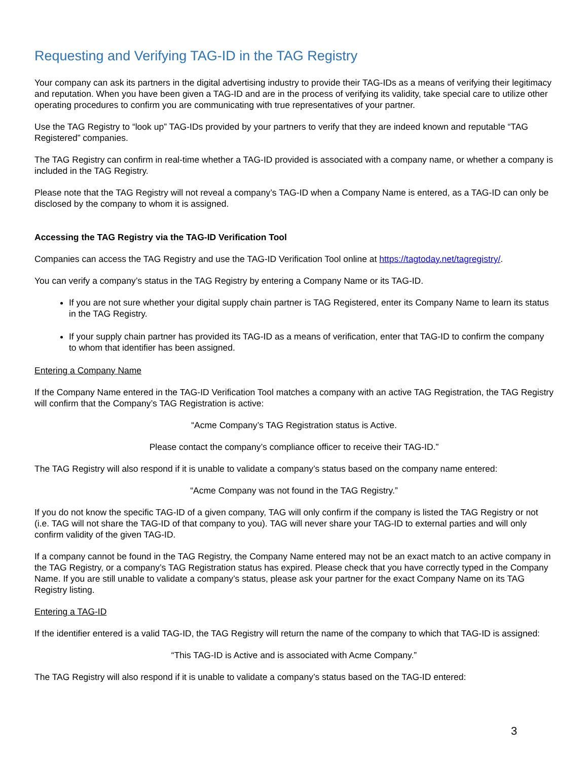Requesting and Verifying TAG-ID in the TAG Registry
Your company can ask its partners in the digital advertising industry to provide their TAG-IDs as a means of verifying their legitimacy and reputation. When you have been given a TAG-ID and are in the process of verifying its validity, take special care to utilize other operating procedures to confirm you are communicating with true representatives of your partner.
Use the TAG Registry to “look up” TAG-IDs provided by your partners to verify that they are indeed known and reputable “TAG Registered” companies.
The TAG Registry can confirm in real-time whether a TAG-ID provided is associated with a company name, or whether a company is included in the TAG Registry.
Please note that the TAG Registry will not reveal a company’s TAG-ID when a Company Name is entered, as a TAG-ID can only be disclosed by the company to whom it is assigned.
Accessing the TAG Registry via the TAG-ID Verification Tool
Companies can access the TAG Registry and use the TAG-ID Verification Tool online at https://tagtoday.net/tagregistry/.
You can verify a company’s status in the TAG Registry by entering a Company Name or its TAG-ID.
If you are not sure whether your digital supply chain partner is TAG Registered, enter its Company Name to learn its status in the TAG Registry.
If your supply chain partner has provided its TAG-ID as a means of verification, enter that TAG-ID to confirm the company to whom that identifier has been assigned.
Entering a Company Name
If the Company Name entered in the TAG-ID Verification Tool matches a company with an active TAG Registration, the TAG Registry will confirm that the Company’s TAG Registration is active:
“Acme Company’s TAG Registration status is Active.
Please contact the company’s compliance officer to receive their TAG-ID.”
The TAG Registry will also respond if it is unable to validate a company’s status based on the company name entered:
“Acme Company was not found in the TAG Registry.”
If you do not know the specific TAG-ID of a given company, TAG will only confirm if the company is listed the TAG Registry or not (i.e. TAG will not share the TAG-ID of that company to you). TAG will never share your TAG-ID to external parties and will only confirm validity of the given TAG-ID.
If a company cannot be found in the TAG Registry, the Company Name entered may not be an exact match to an active company in the TAG Registry, or a company’s TAG Registration status has expired. Please check that you have correctly typed in the Company Name. If you are still unable to validate a company’s status, please ask your partner for the exact Company Name on its TAG Registry listing.
Entering a TAG-ID
If the identifier entered is a valid TAG-ID, the TAG Registry will return the name of the company to which that TAG-ID is assigned:
“This TAG-ID is Active and is associated with Acme Company.”
The TAG Registry will also respond if it is unable to validate a company’s status based on the TAG-ID entered:
3